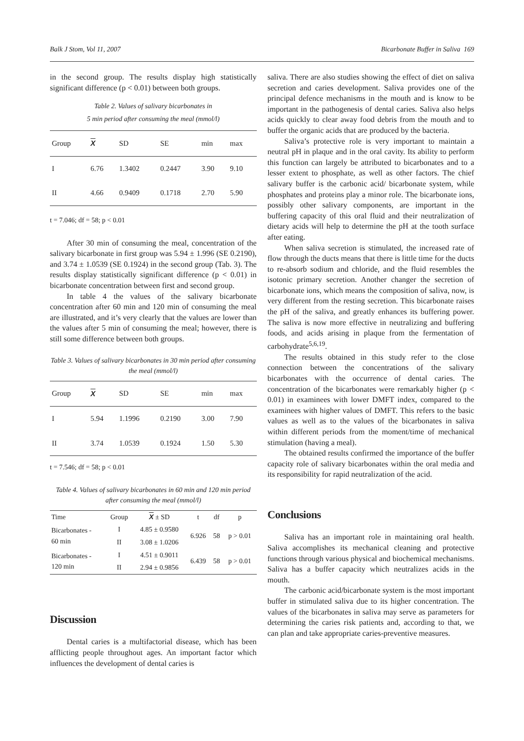Balk J Stom, Vol 11, 2007 Bicarbonate Buffer in Saliva 169
in the second group. The results display high statistically significant difference (p < 0.01) between both groups.
Table 2. Values of salivary bicarbonates in
5 min period after consuming the meal (mmol/l)
| Group | X | SD | SE | min | max |
| --- | --- | --- | --- | --- | --- |
| I | 6.76 | 1.3402 | 0.2447 | 3.90 | 9.10 |
| II | 4.66 | 0.9409 | 0.1718 | 2.70 | 5.90 |
t = 7.046; df = 58; p < 0.01
After 30 min of consuming the meal, concentration of the salivary bicarbonate in first group was 5.94 ± 1.996 (SE 0.2190), and 3.74 ± 1.0539 (SE 0.1924) in the second group (Tab. 3). The results display statistically significant difference (p < 0.01) in bicarbonate concentration between first and second group.
In table 4 the values of the salivary bicarbonate concentration after 60 min and 120 min of consuming the meal are illustrated, and it’s very clearly that the values are lower than the values after 5 min of consuming the meal; however, there is still some difference between both groups.
Table 3. Values of salivary bicarbonates in 30 min period after consuming the meal (mmol/l)
| Group | X | SD | SE | min | max |
| --- | --- | --- | --- | --- | --- |
| I | 5.94 | 1.1996 | 0.2190 | 3.00 | 7.90 |
| II | 3.74 | 1.0539 | 0.1924 | 1.50 | 5.30 |
t = 7.546; df = 58; p < 0.01
Table 4. Values of salivary bicarbonates in 60 min and 120 min period after consuming the meal (mmol/l)
| Time | Group | X ± SD | t | df | p |
| --- | --- | --- | --- | --- | --- |
| Bicarbonates - 60 min | I | 4.85 ± 0.9580 | 6.926 | 58 | p > 0.01 |
| | II | 3.08 ± 1.0206 | | | |
| Bicarbonates - 120 min | I | 4.51 ± 0.9011 | 6.439 | 58 | p > 0.01 |
| | II | 2.94 ± 0.9856 | | | |
Discussion
Dental caries is a multifactorial disease, which has been afflicting people throughout ages. An important factor which influences the development of dental caries is
saliva. There are also studies showing the effect of diet on saliva secretion and caries development. Saliva provides one of the principal defence mechanisms in the mouth and is know to be important in the pathogenesis of dental caries. Saliva also helps acids quickly to clear away food debris from the mouth and to buffer the organic acids that are produced by the bacteria.
Saliva’s protective role is very important to maintain a neutral pH in plaque and in the oral cavity. Its ability to perform this function can largely be attributed to bicarbonates and to a lesser extent to phosphate, as well as other factors. The chief salivary buffer is the carbonic acid/ bicarbonate system, while phosphates and proteins play a minor role. The bicarbonate ions, possibly other salivary components, are important in the buffering capacity of this oral fluid and their neutralization of dietary acids will help to determine the pH at the tooth surface after eating.
When saliva secretion is stimulated, the increased rate of flow through the ducts means that there is little time for the ducts to re-absorb sodium and chloride, and the fluid resembles the isotonic primary secretion. Another changer the secretion of bicarbonate ions, which means the composition of saliva, now, is very different from the resting secretion. This bicarbonate raises the pH of the saliva, and greatly enhances its buffering power. The saliva is now more effective in neutralizing and buffering foods, and acids arising in plaque from the fermentation of carbohydrate<sup>5,6,19</sup>.
The results obtained in this study refer to the close connection between the concentrations of the salivary bicarbonates with the occurrence of dental caries. The concentration of the bicarbonates were remarkably higher (p < 0.01) in examinees with lower DMFT index, compared to the examinees with higher values of DMFT. This refers to the basic values as well as to the values of the bicarbonates in saliva within different periods from the moment/time of mechanical stimulation (having a meal).
The obtained results confirmed the importance of the buffer capacity role of salivary bicarbonates within the oral media and its responsibility for rapid neutralization of the acid.
Conclusions
Saliva has an important role in maintaining oral health. Saliva accomplishes its mechanical cleaning and protective functions through various physical and biochemical mechanisms. Saliva has a buffer capacity which neutralizes acids in the mouth.
The carbonic acid/bicarbonate system is the most important buffer in stimulated saliva due to its higher concentration. The values of the bicarbonates in saliva may serve as parameters for determining the caries risk patients and, according to that, we can plan and take appropriate caries-preventive measures.